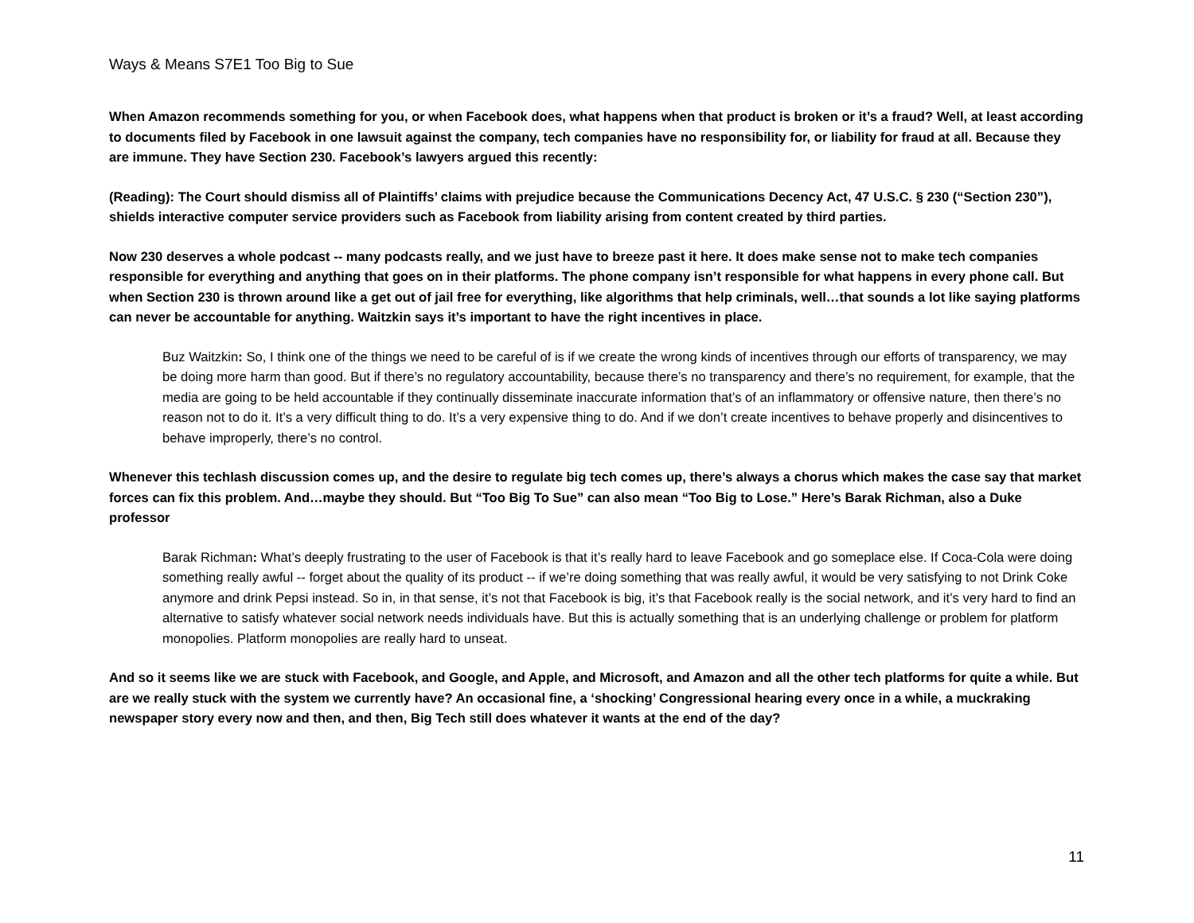Ways & Means S7E1 Too Big to Sue
When Amazon recommends something for you, or when Facebook does, what happens when that product is broken or it’s a fraud? Well, at least according to documents filed by Facebook in one lawsuit against the company, tech companies have no responsibility for, or liability for fraud at all. Because they are immune. They have Section 230. Facebook’s lawyers argued this recently:
(Reading): The Court should dismiss all of Plaintiffs’ claims with prejudice because the Communications Decency Act, 47 U.S.C. § 230 (“Section 230”), shields interactive computer service providers such as Facebook from liability arising from content created by third parties.
Now 230 deserves a whole podcast -- many podcasts really, and we just have to breeze past it here. It does make sense not to make tech companies responsible for everything and anything that goes on in their platforms. The phone company isn’t responsible for what happens in every phone call. But when Section 230 is thrown around like a get out of jail free for everything, like algorithms that help criminals, well…that sounds a lot like saying platforms can never be accountable for anything. Waitzkin says it’s important to have the right incentives in place.
Buz Waitzkin: So, I think one of the things we need to be careful of is if we create the wrong kinds of incentives through our efforts of transparency, we may be doing more harm than good. But if there’s no regulatory accountability, because there’s no transparency and there’s no requirement, for example, that the media are going to be held accountable if they continually disseminate inaccurate information that’s of an inflammatory or offensive nature, then there’s no reason not to do it. It’s a very difficult thing to do. It’s a very expensive thing to do. And if we don’t create incentives to behave properly and disincentives to behave improperly, there’s no control.
Whenever this techlash discussion comes up, and the desire to regulate big tech comes up, there’s always a chorus which makes the case say that market forces can fix this problem. And…maybe they should. But “Too Big To Sue” can also mean “Too Big to Lose.” Here’s Barak Richman, also a Duke professor
Barak Richman: What’s deeply frustrating to the user of Facebook is that it’s really hard to leave Facebook and go someplace else. If Coca-Cola were doing something really awful -- forget about the quality of its product -- if we’re doing something that was really awful, it would be very satisfying to not Drink Coke anymore and drink Pepsi instead. So in, in that sense, it’s not that Facebook is big, it’s that Facebook really is the social network, and it’s very hard to find an alternative to satisfy whatever social network needs individuals have. But this is actually something that is an underlying challenge or problem for platform monopolies. Platform monopolies are really hard to unseat.
And so it seems like we are stuck with Facebook, and Google, and Apple, and Microsoft, and Amazon and all the other tech platforms for quite a while. But are we really stuck with the system we currently have? An occasional fine, a ‘shocking’ Congressional hearing every once in a while, a muckraking newspaper story every now and then, and then, Big Tech still does whatever it wants at the end of the day?
11